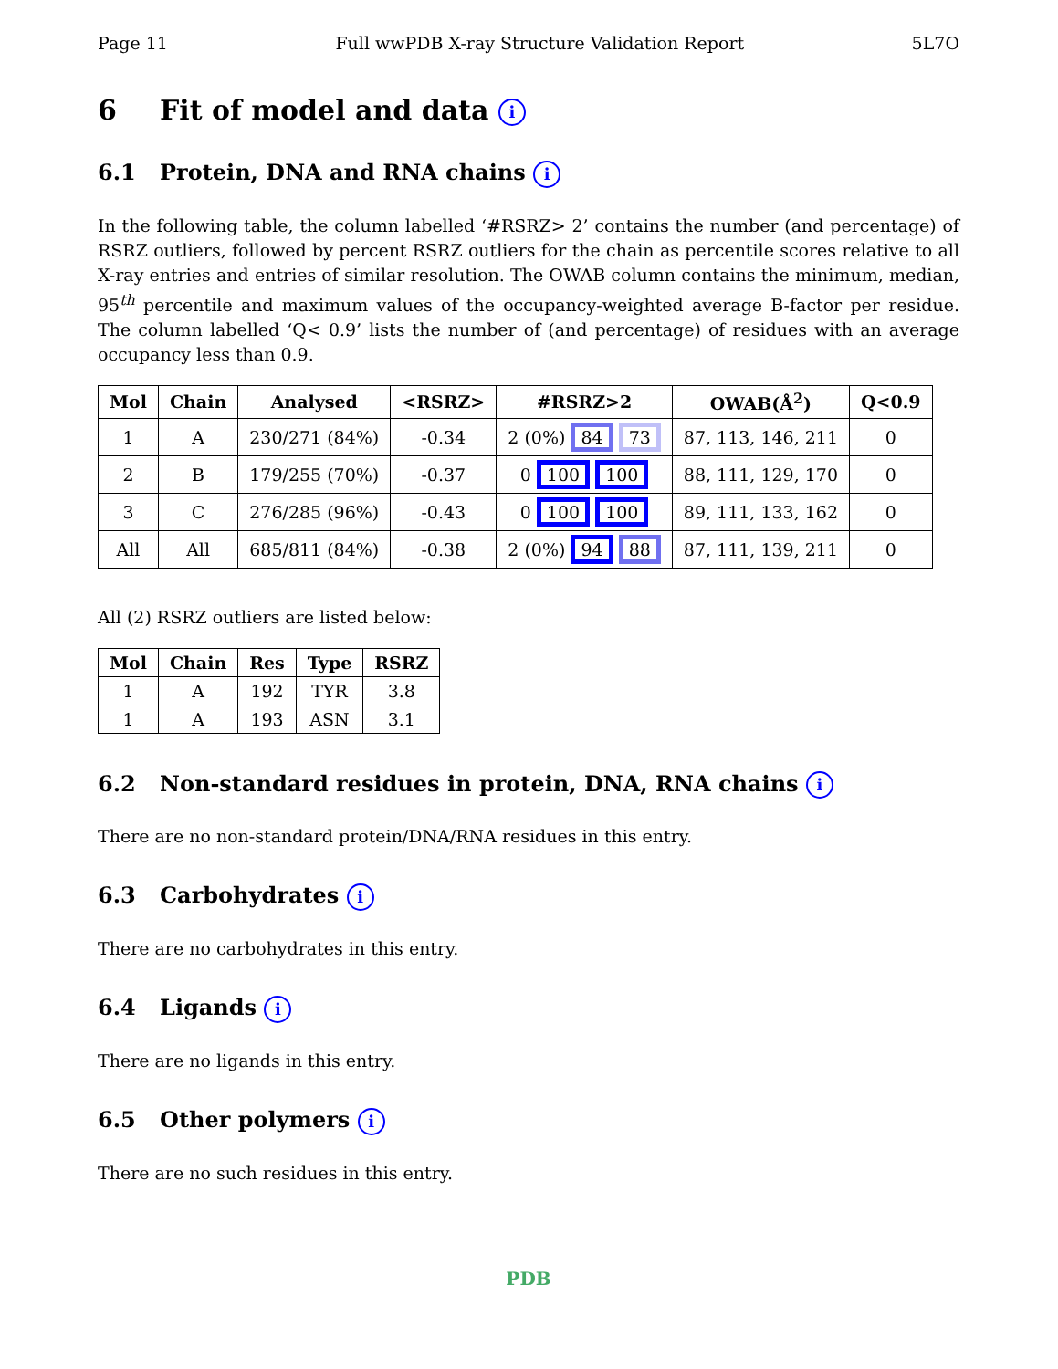Page 11 Full wwPDB X-ray Structure Validation Report 5L7O
6 Fit of model and data i
6.1 Protein, DNA and RNA chains i
In the following table, the column labelled ‘#RSRZ> 2’ contains the number (and percentage) of RSRZ outliers, followed by percent RSRZ outliers for the chain as percentile scores relative to all X-ray entries and entries of similar resolution. The OWAB column contains the minimum, median, 95<sup>th</sup> percentile and maximum values of the occupancy-weighted average B-factor per residue. The column labelled ‘Q< 0.9’ lists the number of (and percentage) of residues with an average occupancy less than 0.9.
| Mol | Chain | Analysed | <RSRZ> | #RSRZ>2 | OWAB(Å<sup>2</sup>) | Q<0.9 |
| --- | --- | --- | --- | --- | --- | --- |
| 1 | A | 230/271 (84%) | -0.34 | 2 (0%) 84 73 | 87, 113, 146, 211 | 0 |
| 2 | B | 179/255 (70%) | -0.37 | 0 100 100 | 88, 111, 129, 170 | 0 |
| 3 | C | 276/285 (96%) | -0.43 | 0 100 100 | 89, 111, 133, 162 | 0 |
| All | All | 685/811 (84%) | -0.38 | 2 (0%) 94 88 | 87, 111, 139, 211 | 0 |
All (2) RSRZ outliers are listed below:
| Mol | Chain | Res | Type | RSRZ |
| --- | --- | --- | --- | --- |
| 1 | A | 192 | TYR | 3.8 |
| 1 | A | 193 | ASN | 3.1 |
6.2 Non-standard residues in protein, DNA, RNA chains i
There are no non-standard protein/DNA/RNA residues in this entry.
6.3 Carbohydrates i
There are no carbohydrates in this entry.
6.4 Ligands i
There are no ligands in this entry.
6.5 Other polymers i
There are no such residues in this entry.
PDB